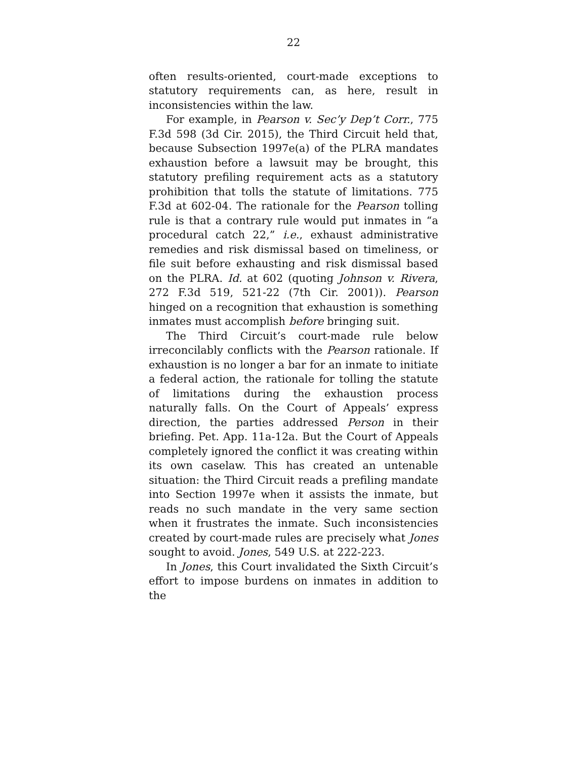22
often results-oriented, court-made exceptions to statutory requirements can, as here, result in inconsistencies within the law.
For example, in Pearson v. Sec’y Dep’t Corr., 775 F.3d 598 (3d Cir. 2015), the Third Circuit held that, because Subsection 1997e(a) of the PLRA mandates exhaustion before a lawsuit may be brought, this statutory prefiling requirement acts as a statutory prohibition that tolls the statute of limitations. 775 F.3d at 602-04. The rationale for the Pearson tolling rule is that a contrary rule would put inmates in “a procedural catch 22,” i.e., exhaust administrative remedies and risk dismissal based on timeliness, or file suit before exhausting and risk dismissal based on the PLRA. Id. at 602 (quoting Johnson v. Rivera, 272 F.3d 519, 521-22 (7th Cir. 2001)). Pearson hinged on a recognition that exhaustion is something inmates must accomplish before bringing suit.
The Third Circuit’s court-made rule below irreconcilably conflicts with the Pearson rationale. If exhaustion is no longer a bar for an inmate to initiate a federal action, the rationale for tolling the statute of limitations during the exhaustion process naturally falls. On the Court of Appeals’ express direction, the parties addressed Person in their briefing. Pet. App. 11a-12a. But the Court of Appeals completely ignored the conflict it was creating within its own caselaw. This has created an untenable situation: the Third Circuit reads a prefiling mandate into Section 1997e when it assists the inmate, but reads no such mandate in the very same section when it frustrates the inmate. Such inconsistencies created by court-made rules are precisely what Jones sought to avoid. Jones, 549 U.S. at 222-223.
In Jones, this Court invalidated the Sixth Circuit’s effort to impose burdens on inmates in addition to the